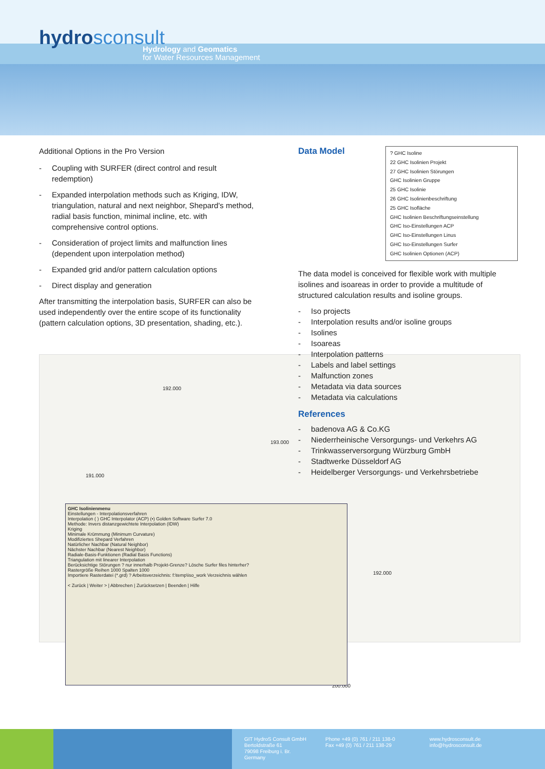hydrosconsult
Hydrology and Geomatics
for Water Resources Management
Additional Options in the Pro Version
- Coupling with SURFER (direct control and result redemption)
- Expanded interpolation methods such as Kriging, IDW, triangulation, natural and next neighbor, Shepard's method, radial basis function, minimal incline, etc. with comprehensive control options.
- Consideration of project limits and malfunction lines (dependent upon interpolation method)
- Expanded grid and/or pattern calculation options
- Direct display and generation
After transmitting the interpolation basis, SURFER can also be used independently over the entire scope of its functionality (pattern calculation options, 3D presentation, shading, etc.).
Data Model
? GHC Isoline
22 GHC Isolinien Projekt
27 GHC Isolinien Störungen
GHC Isolinien Gruppe
25 GHC Isolinie
26 GHC Isolinienbeschriftung
25 GHC Isofläche
GHC Isolinien Beschriftungseinstellung
GHC Iso-Einstellungen ACP
GHC Iso-Einstellungen Linus
GHC Iso-Einstellungen Surfer
GHC Isolinien Optionen (ACP)
The data model is conceived for flexible work with multiple isolines and isoareas in order to provide a multitude of structured calculation results and isoline groups.
- Iso projects
- Interpolation results and/or isoline groups
- Isolines
- Isoareas
- Interpolation patterns
- Labels and label settings
- Malfunction zones
- Metadata via data sources
- Metadata via calculations
References
- badenova AG & Co.KG
- Niederrheinische Versorgungs- und Verkehrs AG
- Trinkwasserversorgung Würzburg GmbH
- Stadtwerke Düsseldorf AG
- Heidelberger Versorgungs- und Verkehrsbetriebe
192.000
193.000
191.000
192.000
200.000
GHC Isolinienmenu
Einstellungen - Interpolationsverfahren
Interpolation ( ) GHC Interpolator (ACP) (•) Golden Software Surfer 7.0
Methode: Invers distanzgewichtete Interpolation (IDW)
Kriging
Minimale Krümmung (Minimum Curvature)
Modifiziertes Shepard Verfahren
Natürlicher Nachbar (Natural Neighbor)
Nächster Nachbar (Nearest Neighbor)
Radiale-Basis-Funktionen (Radial Basis Functions)
Triangulation mit linearer Interpolation
Berücksichtige Störungen ? nur innerhalb Projekt-Grenze? Lösche Surfer files hinterher?
Rastergröße Reihen 1000 Spalten 1000
Importiere Rasterdatei (*.grd) ? Arbeitsverzeichnis: f:\temp\iso_work Verzeichnis wählen
< Zurück | Weiter > | Abbrechen | Zurücksetzen | Beenden | Hilfe
GIT HydroS Consult GmbH
Bertoldstraße 61
79098 Freiburg i. Br.
Germany
Phone +49 (0) 761 / 211 138-0
Fax +49 (0) 761 / 211 138-29
www.hydrosconsult.de
info@hydrosconsult.de